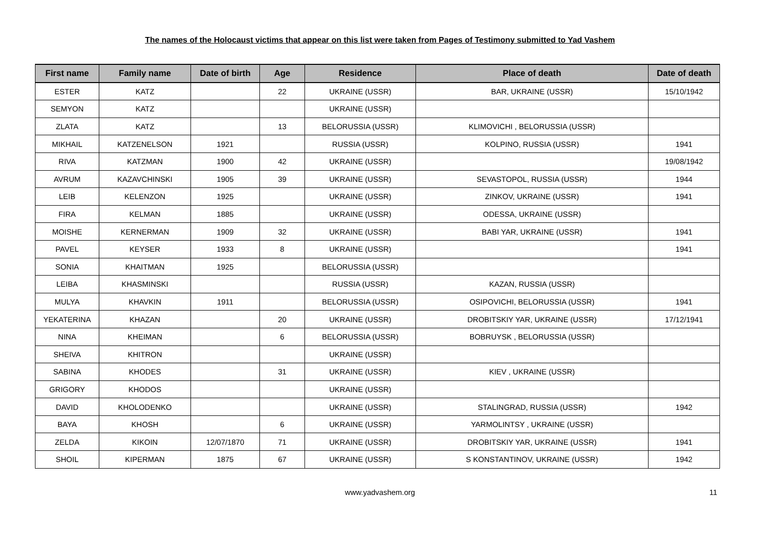The names of the Holocaust victims that appear on this list were taken from Pages of Testimony submitted to Yad Vashem
| First name | Family name | Date of birth | Age | Residence | Place of death | Date of death |
| --- | --- | --- | --- | --- | --- | --- |
| ESTER | KATZ | | 22 | UKRAINE (USSR) | BAR, UKRAINE (USSR) | 15/10/1942 |
| SEMYON | KATZ | | | UKRAINE (USSR) | | |
| ZLATA | KATZ | | 13 | BELORUSSIA (USSR) | KLIMOVICHI , BELORUSSIA (USSR) | |
| MIKHAIL | KATZENELSON | 1921 | | RUSSIA (USSR) | KOLPINO, RUSSIA (USSR) | 1941 |
| RIVA | KATZMAN | 1900 | 42 | UKRAINE (USSR) | | 19/08/1942 |
| AVRUM | KAZAVCHINSKI | 1905 | 39 | UKRAINE (USSR) | SEVASTOPOL, RUSSIA (USSR) | 1944 |
| LEIB | KELENZON | 1925 | | UKRAINE (USSR) | ZINKOV, UKRAINE (USSR) | 1941 |
| FIRA | KELMAN | 1885 | | UKRAINE (USSR) | ODESSA, UKRAINE (USSR) | |
| MOISHE | KERNERMAN | 1909 | 32 | UKRAINE (USSR) | BABI YAR, UKRAINE (USSR) | 1941 |
| PAVEL | KEYSER | 1933 | 8 | UKRAINE (USSR) | | 1941 |
| SONIA | KHAITMAN | 1925 | | BELORUSSIA (USSR) | | |
| LEIBA | KHASMINSKI | | | RUSSIA (USSR) | KAZAN, RUSSIA (USSR) | |
| MULYA | KHAVKIN | 1911 | | BELORUSSIA (USSR) | OSIPOVICHI, BELORUSSIA (USSR) | 1941 |
| YEKATERINA | KHAZAN | | 20 | UKRAINE (USSR) | DROBITSKIY YAR, UKRAINE (USSR) | 17/12/1941 |
| NINA | KHEIMAN | | 6 | BELORUSSIA (USSR) | BOBRUYSK , BELORUSSIA (USSR) | |
| SHEIVA | KHITRON | | | UKRAINE (USSR) | | |
| SABINA | KHODES | | 31 | UKRAINE (USSR) | KIEV , UKRAINE (USSR) | |
| GRIGORY | KHODOS | | | UKRAINE (USSR) | | |
| DAVID | KHOLODENKO | | | UKRAINE (USSR) | STALINGRAD, RUSSIA (USSR) | 1942 |
| BAYA | KHOSH | | 6 | UKRAINE (USSR) | YARMOLINTSY , UKRAINE (USSR) | |
| ZELDA | KIKOIN | 12/07/1870 | 71 | UKRAINE (USSR) | DROBITSKIY YAR, UKRAINE (USSR) | 1941 |
| SHOIL | KIPERMAN | 1875 | 67 | UKRAINE (USSR) | S KONSTANTINOV, UKRAINE (USSR) | 1942 |
www.yadvashem.org 11